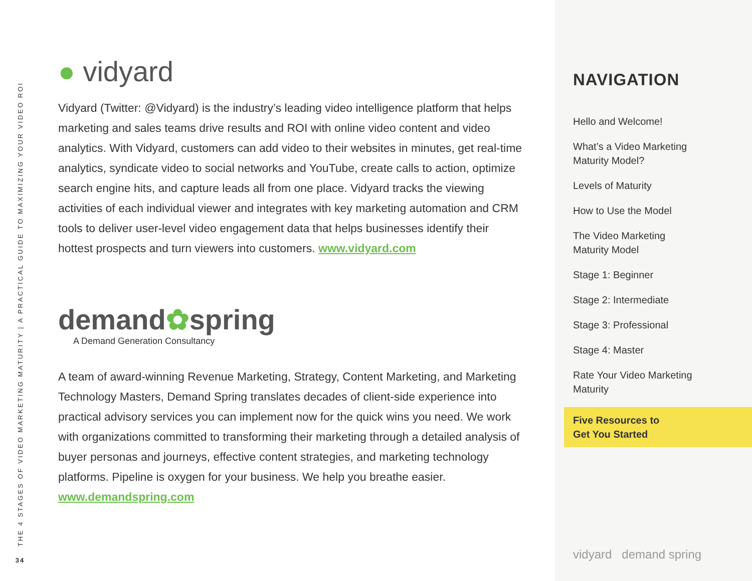THE 4 STAGES OF VIDEO MARKETING MATURITY | A PRACTICAL GUIDE TO MAXIMIZING YOUR VIDEO ROI
34
● vidyard
Vidyard (Twitter: @Vidyard) is the industry’s leading video intelligence platform that helps marketing and sales teams drive results and ROI with online video content and video analytics. With Vidyard, customers can add video to their websites in minutes, get real-time analytics, syndicate video to social networks and YouTube, create calls to action, optimize search engine hits, and capture leads all from one place. Vidyard tracks the viewing activities of each individual viewer and integrates with key marketing automation and CRM tools to deliver user-level video engagement data that helps businesses identify their hottest prospects and turn viewers into customers. www.vidyard.com
demand✿spring
A Demand Generation Consultancy
A team of award-winning Revenue Marketing, Strategy, Content Marketing, and Marketing Technology Masters, Demand Spring translates decades of client-side experience into practical advisory services you can implement now for the quick wins you need. We work with organizations committed to transforming their marketing through a detailed analysis of buyer personas and journeys, effective content strategies, and marketing technology platforms. Pipeline is oxygen for your business. We help you breathe easier. www.demandspring.com
NAVIGATION
Hello and Welcome!
What’s a Video Marketing Maturity Model?
Levels of Maturity
How to Use the Model
The Video Marketing Maturity Model
Stage 1: Beginner
Stage 2: Intermediate
Stage 3: Professional
Stage 4: Master
Rate Your Video Marketing Maturity
Five Resources to
Get You Started
vidyard demand spring